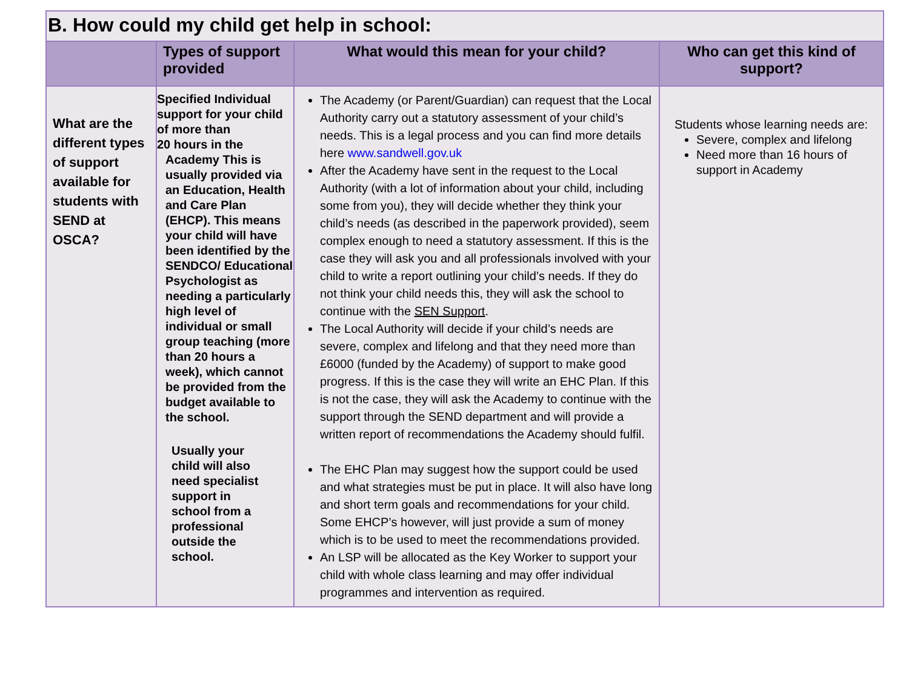B. How could my child get help in school:
| | Types of support provided | What would this mean for your child? | Who can get this kind of support? |
| --- | --- | --- | --- |
| What are the different types of support available for students with SEND at OSCA? | Specified Individual support for your child of more than 20 hours in the Academy This is usually provided via an Education, Health and Care Plan (EHCP). This means your child will have been identified by the SENDCO/ Educational Psychologist as needing a particularly high level of individual or small group teaching (more than 20 hours a week), which cannot be provided from the budget available to the school. Usually your child will also need specialist support in school from a professional outside the school. | The Academy (or Parent/Guardian) can request that the Local Authority carry out a statutory assessment of your child’s needs. This is a legal process and you can find more details here www.sandwell.gov.uk After the Academy have sent in the request to the Local Authority (with a lot of information about your child, including some from you), they will decide whether they think your child’s needs (as described in the paperwork provided), seem complex enough to need a statutory assessment. If this is the case they will ask you and all professionals involved with your child to write a report outlining your child’s needs. If they do not think your child needs this, they will ask the school to continue with the SEN Support . The Local Authority will decide if your child’s needs are severe, complex and lifelong and that they need more than £6000 (funded by the Academy) of support to make good progress. If this is the case they will write an EHC Plan. If this is not the case, they will ask the Academy to continue with the support through the SEND department and will provide a written report of recommendations the Academy should fulfil. The EHC Plan may suggest how the support could be used and what strategies must be put in place. It will also have long and short term goals and recommendations for your child. Some EHCP’s however, will just provide a sum of money which is to be used to meet the recommendations provided. An LSP will be allocated as the Key Worker to support your child with whole class learning and may offer individual programmes and intervention as required. | Students whose learning needs are: Severe, complex and lifelong Need more than 16 hours of support in Academy |